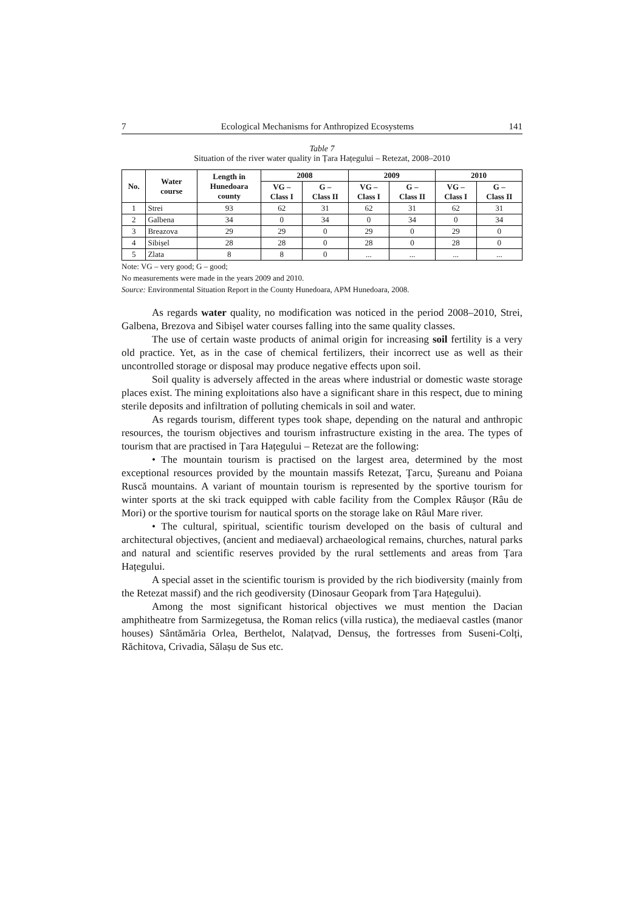7 Ecological Mechanisms for Anthropized Ecosystems 141
Table 7
Situation of the river water quality in Țara Hațegului – Retezat, 2008–2010
| No. | Water course | Length in Hunedoara county | 2008 | | 2009 | | 2010 | |
| --- | --- | --- | --- | --- | --- | --- | --- | --- |
| | | | VG – Class I | G – Class II | VG – Class I | G – Class II | VG – Class I | G – Class II |
| 1 | Strei | 93 | 62 | 31 | 62 | 31 | 62 | 31 |
| 2 | Galbena | 34 | 0 | 34 | 0 | 34 | 0 | 34 |
| 3 | Breazova | 29 | 29 | 0 | 29 | 0 | 29 | 0 |
| 4 | Sibișel | 28 | 28 | 0 | 28 | 0 | 28 | 0 |
| 5 | Zlata | 8 | 8 | 0 | ... | ... | ... | ... |
Note: VG – very good; G – good;
No measurements were made in the years 2009 and 2010.
Source: Environmental Situation Report in the County Hunedoara, APM Hunedoara, 2008.
As regards water quality, no modification was noticed in the period 2008–2010, Strei, Galbena, Brezova and Sibișel water courses falling into the same quality classes.
The use of certain waste products of animal origin for increasing soil fertility is a very old practice. Yet, as in the case of chemical fertilizers, their incorrect use as well as their uncontrolled storage or disposal may produce negative effects upon soil.
Soil quality is adversely affected in the areas where industrial or domestic waste storage places exist. The mining exploitations also have a significant share in this respect, due to mining sterile deposits and infiltration of polluting chemicals in soil and water.
As regards tourism, different types took shape, depending on the natural and anthropic resources, the tourism objectives and tourism infrastructure existing in the area. The types of tourism that are practised in Țara Hațegului – Retezat are the following:
• The mountain tourism is practised on the largest area, determined by the most exceptional resources provided by the mountain massifs Retezat, Țarcu, Șureanu and Poiana Ruscă mountains. A variant of mountain tourism is represented by the sportive tourism for winter sports at the ski track equipped with cable facility from the Complex Râușor (Râu de Mori) or the sportive tourism for nautical sports on the storage lake on Râul Mare river.
• The cultural, spiritual, scientific tourism developed on the basis of cultural and architectural objectives, (ancient and mediaeval) archaeological remains, churches, natural parks and natural and scientific reserves provided by the rural settlements and areas from Țara Hațegului.
A special asset in the scientific tourism is provided by the rich biodiversity (mainly from the Retezat massif) and the rich geodiversity (Dinosaur Geopark from Țara Hațegului).
Among the most significant historical objectives we must mention the Dacian amphitheatre from Sarmizegetusa, the Roman relics (villa rustica), the mediaeval castles (manor houses) Sântămăria Orlea, Berthelot, Nalațvad, Densuș, the fortresses from Suseni-Colți, Răchitova, Crivadia, Sălașu de Sus etc.